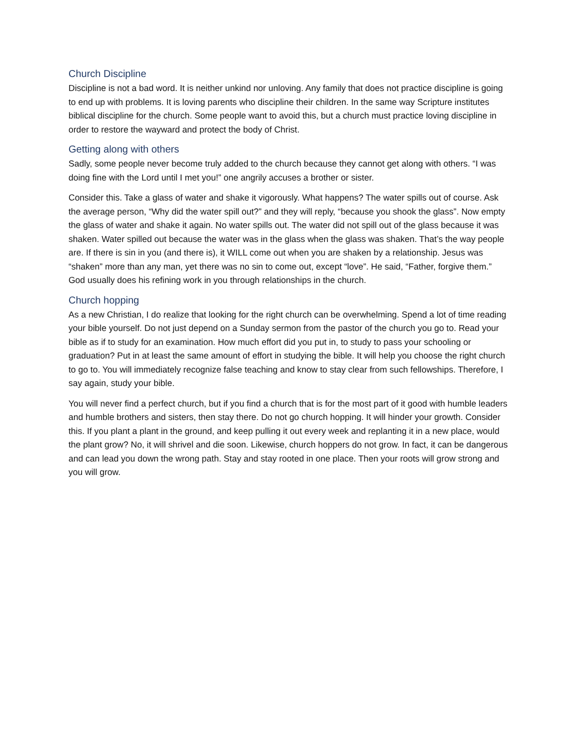Church Discipline
Discipline is not a bad word. It is neither unkind nor unloving. Any family that does not practice discipline is going to end up with problems. It is loving parents who discipline their children. In the same way Scripture institutes biblical discipline for the church. Some people want to avoid this, but a church must practice loving discipline in order to restore the wayward and protect the body of Christ.
Getting along with others
Sadly, some people never become truly added to the church because they cannot get along with others. “I was doing fine with the Lord until I met you!” one angrily accuses a brother or sister.
Consider this. Take a glass of water and shake it vigorously. What happens? The water spills out of course. Ask the average person, “Why did the water spill out?” and they will reply, “because you shook the glass”. Now empty the glass of water and shake it again. No water spills out. The water did not spill out of the glass because it was shaken. Water spilled out because the water was in the glass when the glass was shaken. That’s the way people are. If there is sin in you (and there is), it WILL come out when you are shaken by a relationship. Jesus was “shaken” more than any man, yet there was no sin to come out, except “love”. He said, “Father, forgive them.” God usually does his refining work in you through relationships in the church.
Church hopping
As a new Christian, I do realize that looking for the right church can be overwhelming. Spend a lot of time reading your bible yourself. Do not just depend on a Sunday sermon from the pastor of the church you go to. Read your bible as if to study for an examination. How much effort did you put in, to study to pass your schooling or graduation? Put in at least the same amount of effort in studying the bible. It will help you choose the right church to go to. You will immediately recognize false teaching and know to stay clear from such fellowships. Therefore, I say again, study your bible.
You will never find a perfect church, but if you find a church that is for the most part of it good with humble leaders and humble brothers and sisters, then stay there. Do not go church hopping. It will hinder your growth. Consider this. If you plant a plant in the ground, and keep pulling it out every week and replanting it in a new place, would the plant grow? No, it will shrivel and die soon. Likewise, church hoppers do not grow. In fact, it can be dangerous and can lead you down the wrong path. Stay and stay rooted in one place. Then your roots will grow strong and you will grow.